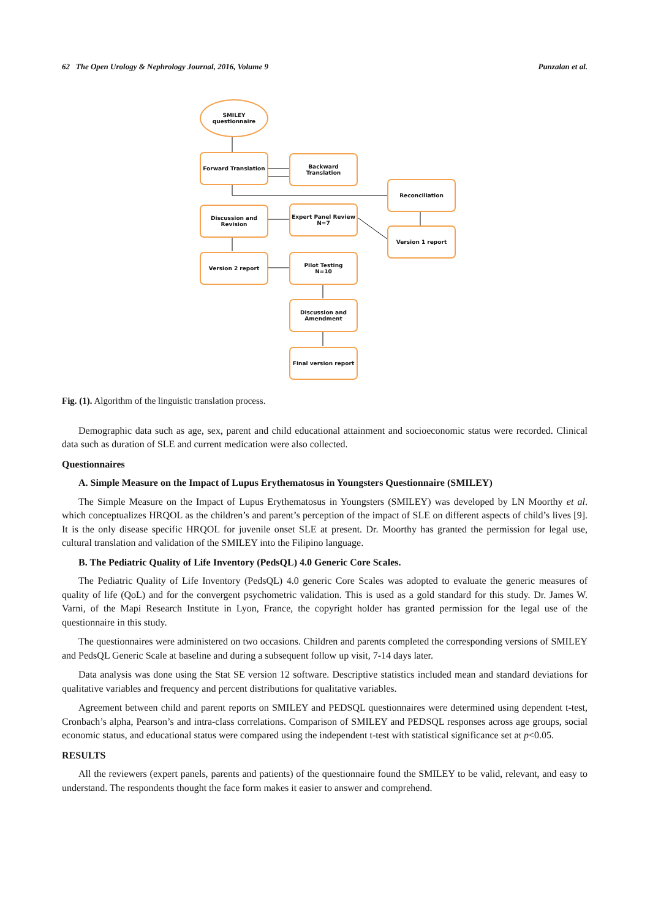62 The Open Urology & Nephrology Journal, 2016, Volume 9 Punzalan et al.
SMILEY
questionnaire
Forward Translation Backward Translation
Reconciliation
Discussion and
Revision
Expert Panel Review
N=7
Version 1 report
Version 2 report
Pilot Testing
N=10
Discussion and
Amendment
Final version report
Fig. (1). Algorithm of the linguistic translation process.
Demographic data such as age, sex, parent and child educational attainment and socioeconomic status were recorded. Clinical data such as duration of SLE and current medication were also collected.
Questionnaires
A. Simple Measure on the Impact of Lupus Erythematosus in Youngsters Questionnaire (SMILEY)
The Simple Measure on the Impact of Lupus Erythematosus in Youngsters (SMILEY) was developed by LN Moorthy et al. which conceptualizes HRQOL as the children’s and parent’s perception of the impact of SLE on different aspects of child’s lives [9]. It is the only disease specific HRQOL for juvenile onset SLE at present. Dr. Moorthy has granted the permission for legal use, cultural translation and validation of the SMILEY into the Filipino language.
B. The Pediatric Quality of Life Inventory (PedsQL) 4.0 Generic Core Scales.
The Pediatric Quality of Life Inventory (PedsQL) 4.0 generic Core Scales was adopted to evaluate the generic measures of quality of life (QoL) and for the convergent psychometric validation. This is used as a gold standard for this study. Dr. James W. Varni, of the Mapi Research Institute in Lyon, France, the copyright holder has granted permission for the legal use of the questionnaire in this study.
The questionnaires were administered on two occasions. Children and parents completed the corresponding versions of SMILEY and PedsQL Generic Scale at baseline and during a subsequent follow up visit, 7-14 days later.
Data analysis was done using the Stat SE version 12 software. Descriptive statistics included mean and standard deviations for qualitative variables and frequency and percent distributions for qualitative variables.
Agreement between child and parent reports on SMILEY and PEDSQL questionnaires were determined using dependent t-test, Cronbach’s alpha, Pearson’s and intra-class correlations. Comparison of SMILEY and PEDSQL responses across age groups, social economic status, and educational status were compared using the independent t-test with statistical significance set at p<0.05.
RESULTS
All the reviewers (expert panels, parents and patients) of the questionnaire found the SMILEY to be valid, relevant, and easy to understand. The respondents thought the face form makes it easier to answer and comprehend.